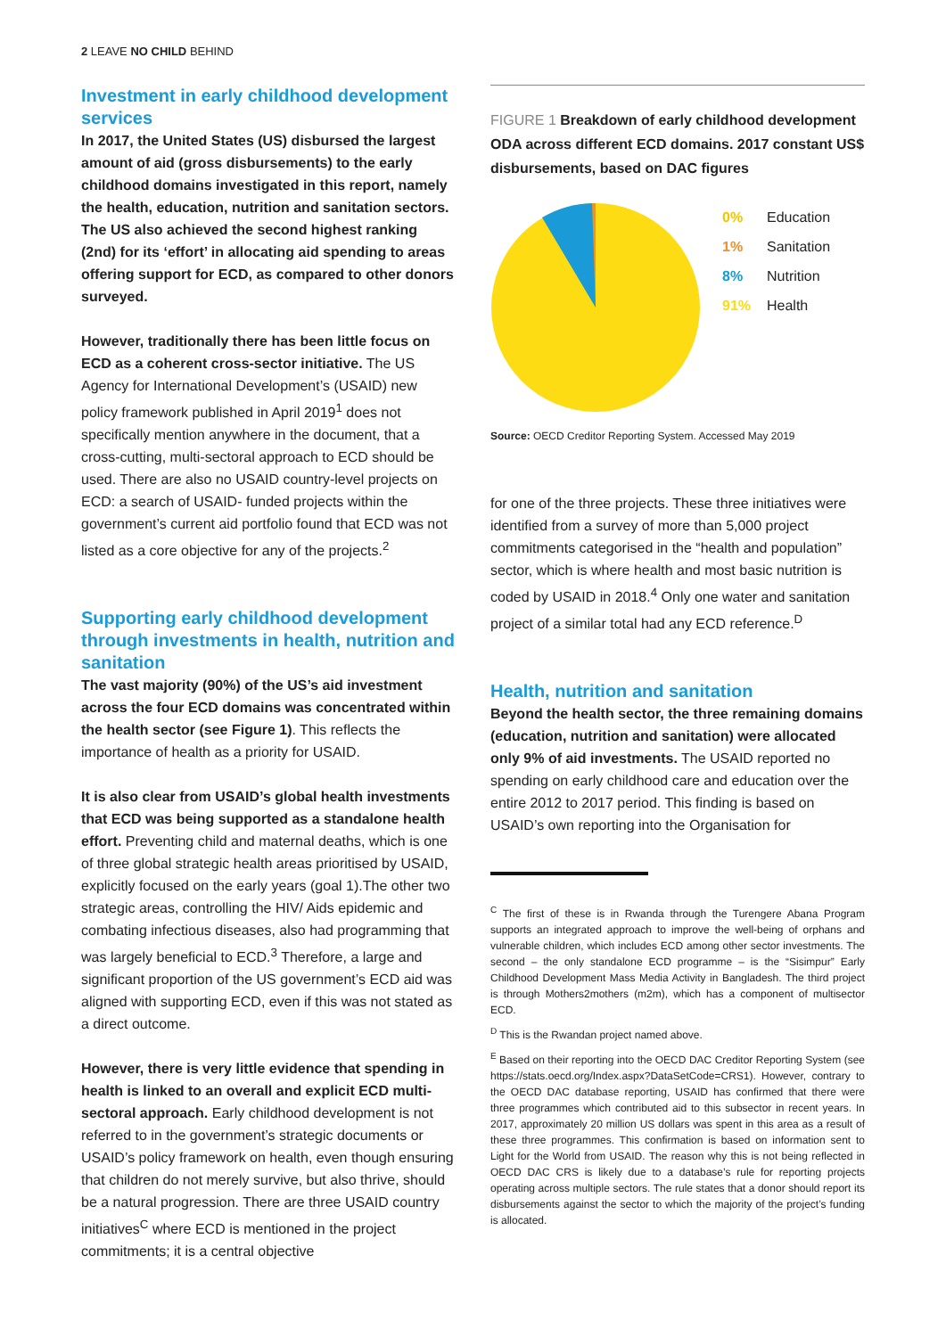2 LEAVE NO CHILD BEHIND
Investment in early childhood development services
In 2017, the United States (US) disbursed the largest amount of aid (gross disbursements) to the early childhood domains investigated in this report, namely the health, education, nutrition and sanitation sectors. The US also achieved the second highest ranking (2nd) for its ‘effort’ in allocating aid spending to areas offering support for ECD, as compared to other donors surveyed.
However, traditionally there has been little focus on ECD as a coherent cross-sector initiative. The US Agency for International Development’s (USAID) new policy framework published in April 2019<sup>1</sup> does not specifically mention anywhere in the document, that a cross-cutting, multi-sectoral approach to ECD should be used. There are also no USAID country-level projects on ECD: a search of USAID- funded projects within the government’s current aid portfolio found that ECD was not listed as a core objective for any of the projects.<sup>2</sup>
Supporting early childhood development through investments in health, nutrition and sanitation
The vast majority (90%) of the US’s aid investment across the four ECD domains was concentrated within the health sector (see Figure 1). This reflects the importance of health as a priority for USAID.
It is also clear from USAID’s global health investments that ECD was being supported as a standalone health effort. Preventing child and maternal deaths, which is one of three global strategic health areas prioritised by USAID, explicitly focused on the early years (goal 1).The other two strategic areas, controlling the HIV/ Aids epidemic and combating infectious diseases, also had programming that was largely beneficial to ECD.<sup>3</sup> Therefore, a large and significant proportion of the US government’s ECD aid was aligned with supporting ECD, even if this was not stated as a direct outcome.
However, there is very little evidence that spending in health is linked to an overall and explicit ECD multi-sectoral approach. Early childhood development is not referred to in the government’s strategic documents or USAID’s policy framework on health, even though ensuring that children do not merely survive, but also thrive, should be a natural progression. There are three USAID country initiatives<sup>C</sup> where ECD is mentioned in the project commitments; it is a central objective
FIGURE 1 Breakdown of early childhood development ODA across different ECD domains. 2017 constant US$ disbursements, based on DAC figures
0% Education
1% Sanitation
8% Nutrition
91% Health
Source: OECD Creditor Reporting System. Accessed May 2019
for one of the three projects. These three initiatives were identified from a survey of more than 5,000 project commitments categorised in the “health and population” sector, which is where health and most basic nutrition is coded by USAID in 2018.<sup>4</sup> Only one water and sanitation project of a similar total had any ECD reference.<sup>D</sup>
Health, nutrition and sanitation
Beyond the health sector, the three remaining domains (education, nutrition and sanitation) were allocated only 9% of aid investments. The USAID reported no spending on early childhood care and education over the entire 2012 to 2017 period. This finding is based on USAID’s own reporting into the Organisation for
<sup>C</sup> The first of these is in Rwanda through the Turengere Abana Program supports an integrated approach to improve the well-being of orphans and vulnerable children, which includes ECD among other sector investments. The second – the only standalone ECD programme – is the “Sisimpur” Early Childhood Development Mass Media Activity in Bangladesh. The third project is through Mothers2mothers (m2m), which has a component of multisector ECD.
<sup>D</sup> This is the Rwandan project named above.
<sup>E</sup> Based on their reporting into the OECD DAC Creditor Reporting System (see https://stats.oecd.org/Index.aspx?DataSetCode=CRS1). However, contrary to the OECD DAC database reporting, USAID has confirmed that there were three programmes which contributed aid to this subsector in recent years. In 2017, approximately 20 million US dollars was spent in this area as a result of these three programmes. This confirmation is based on information sent to Light for the World from USAID. The reason why this is not being reflected in OECD DAC CRS is likely due to a database’s rule for reporting projects operating across multiple sectors. The rule states that a donor should report its disbursements against the sector to which the majority of the project’s funding is allocated.